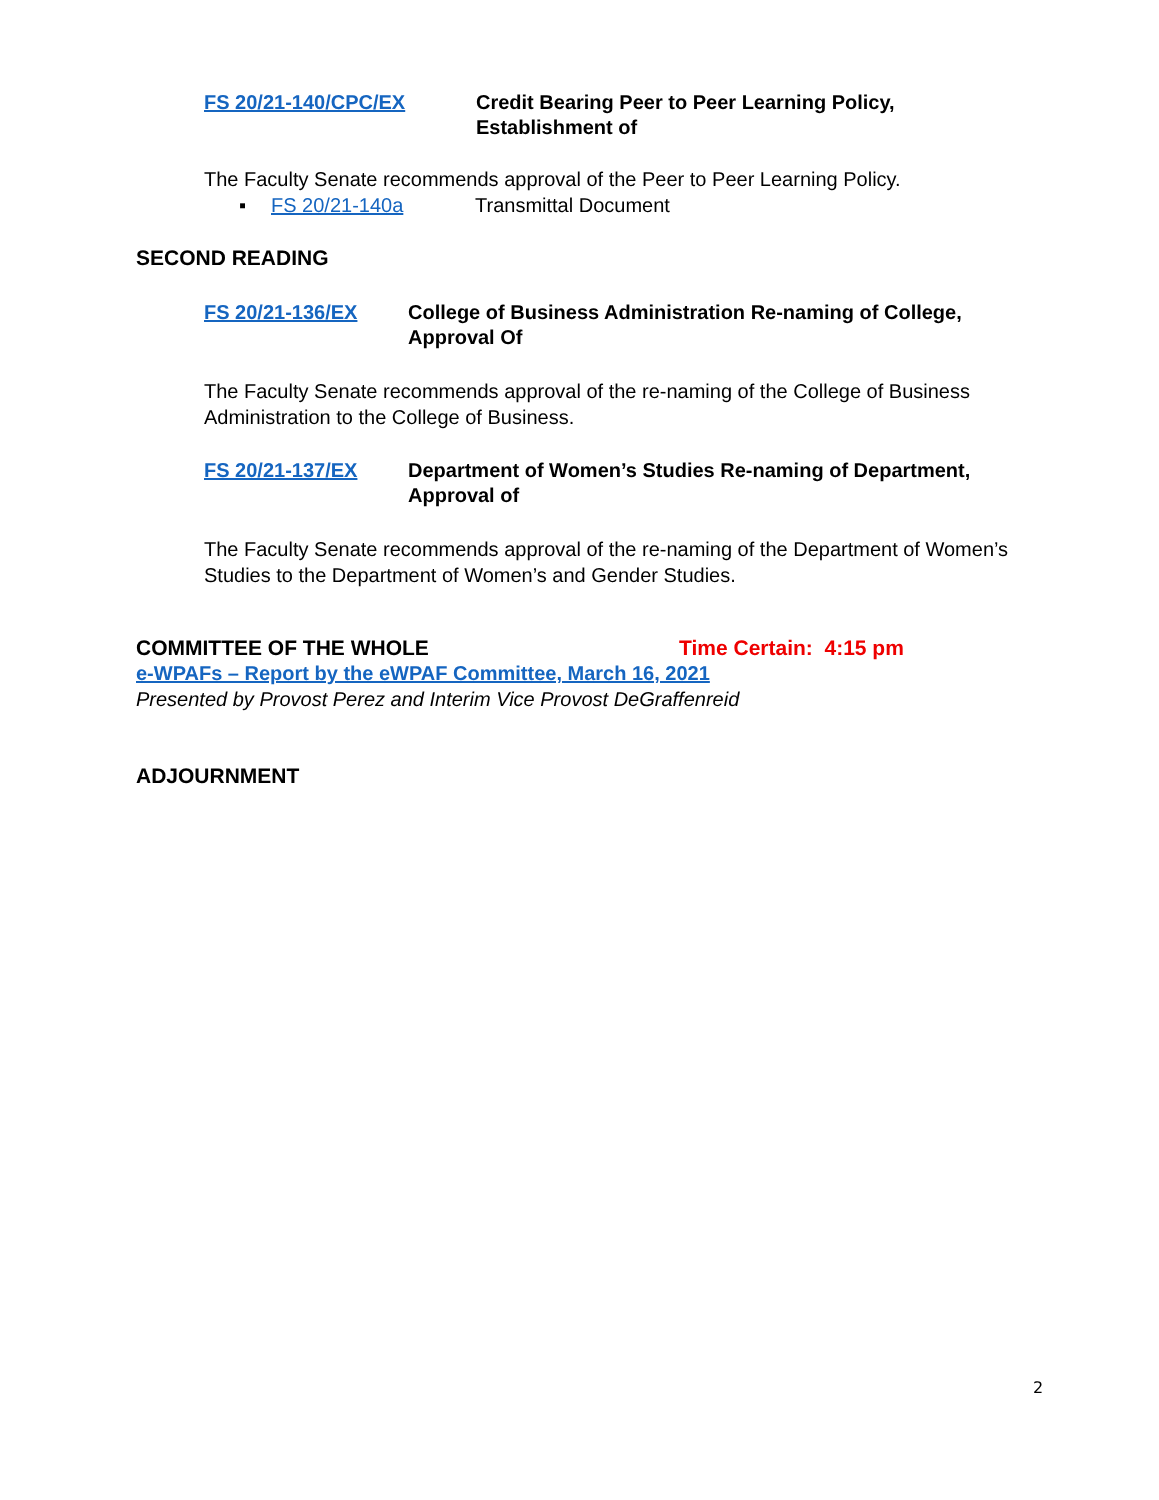FS 20/21-140/CPC/EX Credit Bearing Peer to Peer Learning Policy,
Establishment of
The Faculty Senate recommends approval of the Peer to Peer Learning Policy.
▪ FS 20/21-140a Transmittal Document
SECOND READING
FS 20/21-136/EX College of Business Administration Re-naming of College,
Approval Of
The Faculty Senate recommends approval of the re-naming of the College of Business Administration to the College of Business.
FS 20/21-137/EX Department of Women’s Studies Re-naming of Department,
Approval of
The Faculty Senate recommends approval of the re-naming of the Department of Women’s Studies to the Department of Women’s and Gender Studies.
COMMITTEE OF THE WHOLE Time Certain: 4:15 pm
e-WPAFs – Report by the eWPAF Committee, March 16, 2021
Presented by Provost Perez and Interim Vice Provost DeGraffenreid
ADJOURNMENT
2